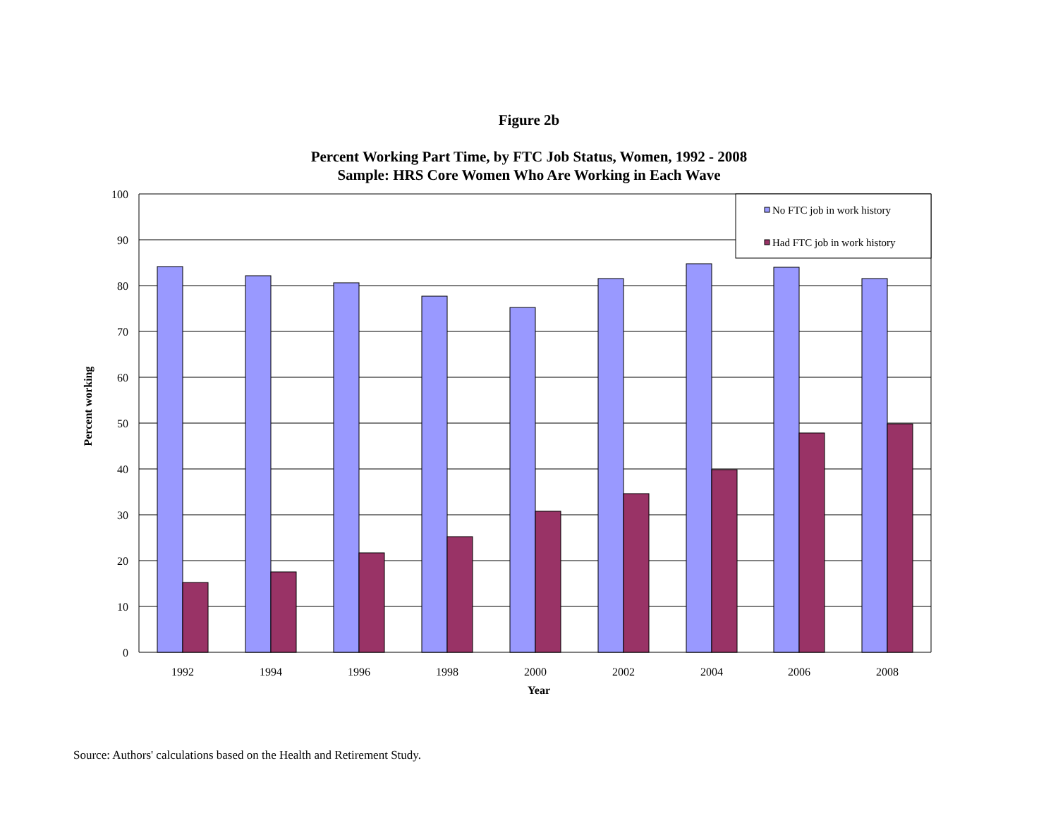Figure 2b
Percent Working Part Time, by FTC Job Status, Women, 1992 - 2008
Sample: HRS Core Women Who Are Working in Each Wave
100
90
80
70
60
50
40
30
20
10
0
1992
1994
1996
1998
2000
2002
2004
2006
2008
Year
Percent working
No FTC job in work history
Had FTC job in work history
Source: Authors' calculations based on the Health and Retirement Study.